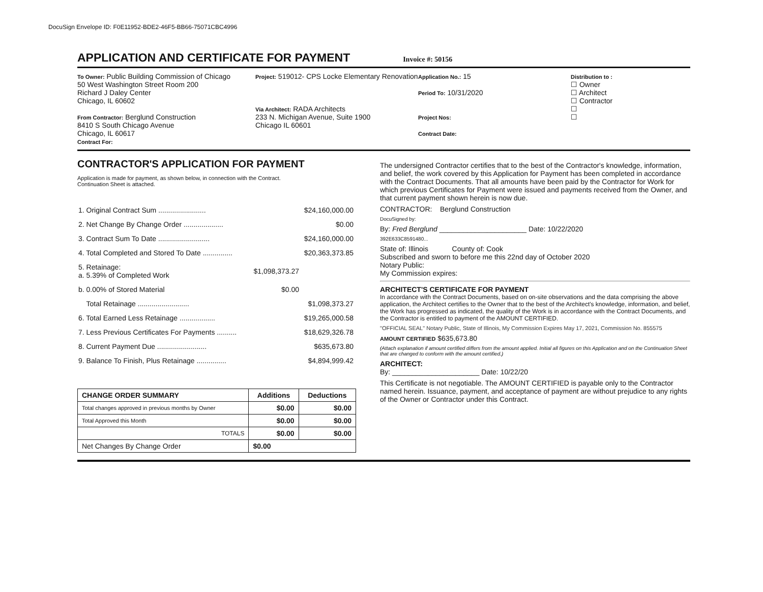DocuSign Envelope ID: F0E11952-BDE2-46F5-BB66-75071CBC4996
APPLICATION AND CERTIFICATE FOR PAYMENT
Invoice #: 50156
To Owner: Public Building Commission of Chicago
50 West Washington Street Room 200
Richard J Daley Center
Chicago, IL 60602
From Contractor: Berglund Construction
8410 S South Chicago Avenue
Chicago, IL 60617
Contract For:
Project: 519012- CPS Locke Elementary Renovation
Via Architect: RADA Architects
233 N. Michigan Avenue, Suite 1900
Chicago IL 60601
Application No.: 15
Period To: 10/31/2020
Project Nos:
Contract Date:
Distribution to :
☐ Owner
☐ Architect
☐ Contractor
☐
☐
CONTRACTOR'S APPLICATION FOR PAYMENT
Application is made for payment, as shown below, in connection with the Contract.
Continuation Sheet is attached.
| 1. Original Contract Sum ........................ | | $24,160,000.00 |
| 2. Net Change By Change Order .................... | | $0.00 |
| 3. Contract Sum To Date .......................... | | $24,160,000.00 |
| 4. Total Completed and Stored To Date ............... | | $20,363,373.85 |
| 5. Retainage: a. 5.39% of Completed Work | $1,098,373.27 | |
| b. 0.00% of Stored Material | $0.00 | |
| Total Retainage .......................... | | $1,098,373.27 |
| 6. Total Earned Less Retainage .................. | | $19,265,000.58 |
| 7. Less Previous Certificates For Payments .......... | | $18,629,326.78 |
| 8. Current Payment Due ......................... | | $635,673.80 |
| 9. Balance To Finish, Plus Retainage ............... | | $4,894,999.42 |
| CHANGE ORDER SUMMARY | Additions | Deductions |
| --- | --- | --- |
| Total changes approved in previous months by Owner | $0.00 | $0.00 |
| Total Approved this Month | $0.00 | $0.00 |
| TOTALS | $0.00 | $0.00 |
| Net Changes By Change Order | $0.00 | |
The undersigned Contractor certifies that to the best of the Contractor's knowledge, information, and belief, the work covered by this Application for Payment has been completed in accordance with the Contract Documents. That all amounts have been paid by the Contractor for Work for which previous Certificates for Payment were issued and payments received from the Owner, and that current payment shown herein is now due.
CONTRACTOR: Berglund Construction
DocuSigned by:
By: Fred Berglund ______________________ Date: 10/22/2020
392E633C8591480...
State of: Illinois County of: Cook
Subscribed and sworn to before me this 22nd day of October 2020
Notary Public:
My Commission expires:
ARCHITECT'S CERTIFICATE FOR PAYMENT
In accordance with the Contract Documents, based on on-site observations and the data comprising the above application, the Architect certifies to the Owner that to the best of the Architect's knowledge, information, and belief, the Work has progressed as indicated, the quality of the Work is in accordance with the Contract Documents, and the Contractor is entitled to payment of the AMOUNT CERTIFIED.
"OFFICIAL SEAL" Notary Public, State of Illinois, My Commission Expires May 17, 2021, Commission No. 855575
AMOUNT CERTIFIED $635,673.80
(Attach explanation if amount certified differs from the amount applied. Initial all figures on this Application and on the Continuation Sheet that are changed to conform with the amount certified.)
ARCHITECT:
By: ______________________ Date: 10/22/20
This Certificate is not negotiable. The AMOUNT CERTIFIED is payable only to the Contractor named herein. Issuance, payment, and acceptance of payment are without prejudice to any rights of the Owner or Contractor under this Contract.